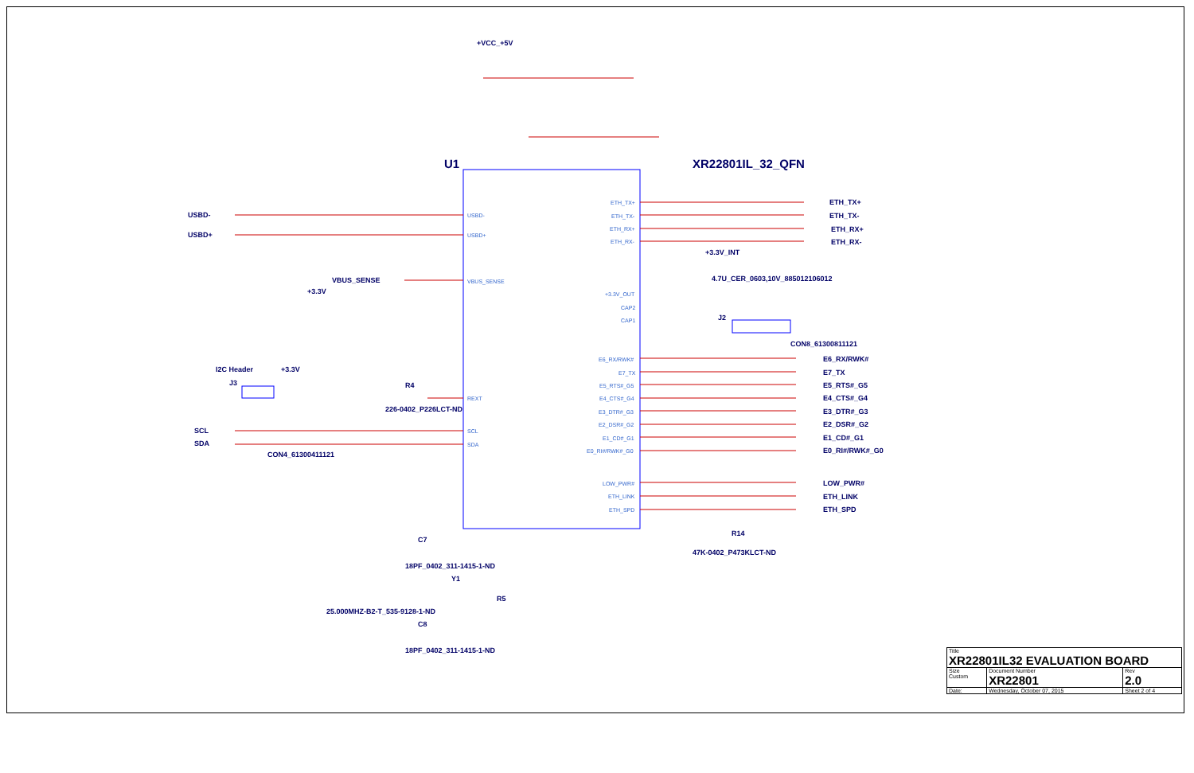+VCC_+5V
U1
XR22801IL_32_QFN
USBD-
USBD+
VBUS_SENSE
+3.3V
I2C Header
+3.3V
J3
R4
226-0402_P226LCT-ND
SCL
SDA
CON4_61300411121
+3.3V_INT
4.7U_CER_0603,10V_885012106012
J2
CON8_61300811121
ETH_TX+
ETH_TX-
ETH_RX+
ETH_RX-
E6_RX/RWK#
E7_TX
E5_RTS#_G5
E4_CTS#_G4
E3_DTR#_G3
E2_DSR#_G2
E1_CD#_G1
E0_RI#/RWK#_G0
LOW_PWR#
ETH_LINK
ETH_SPD
R14
47K-0402_P473KLCT-ND
C7
18PF_0402_311-1415-1-ND
Y1
R5
25.000MHZ-B2-T_535-9128-1-ND
C8
18PF_0402_311-1415-1-ND
USBD-
USBD+
VBUS_SENSE
REXT
SCL
SDA
ETH_TX+
ETH_TX-
ETH_RX+
ETH_RX-
+3.3V_OUT
CAP2
CAP1
E6_RX/RWK#
E7_TX
E5_RTS#_G5
E4_CTS#_G4
E3_DTR#_G3
E2_DSR#_G2
E1_CD#_G1
E0_RI#/RWK#_G0
LOW_PWR#
ETH_LINK
ETH_SPD
| Title XR22801IL32 EVALUATION BOARD | | |
| Size Custom | Document Number XR22801 | Rev 2.0 |
| Date: | Wednesday, October 07, 2015 | Sheet 2 of 4 |